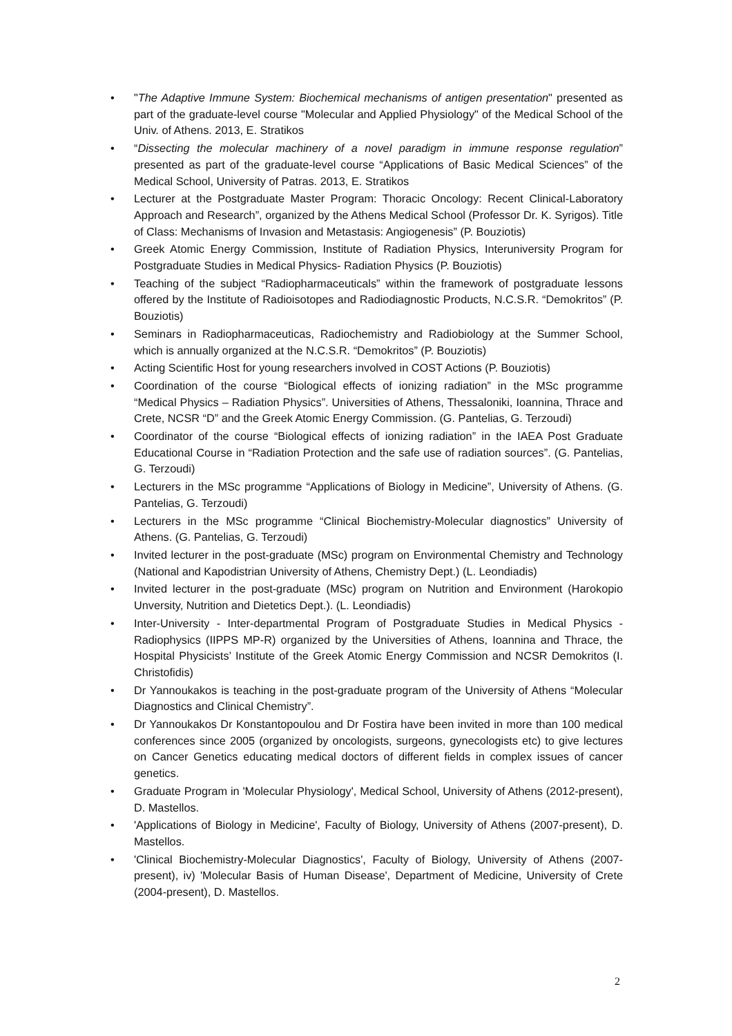• "The Adaptive Immune System: Biochemical mechanisms of antigen presentation" presented as part of the graduate-level course "Molecular and Applied Physiology" of the Medical School of the Univ. of Athens. 2013, E. Stratikos
• “Dissecting the molecular machinery of a novel paradigm in immune response regulation” presented as part of the graduate-level course “Applications of Basic Medical Sciences” of the Medical School, University of Patras. 2013, E. Stratikos
• Lecturer at the Postgraduate Master Program: Thoracic Oncology: Recent Clinical-Laboratory Approach and Research”, organized by the Athens Medical School (Professor Dr. K. Syrigos). Title of Class: Mechanisms of Invasion and Metastasis: Angiogenesis” (P. Bouziotis)
• Greek Atomic Energy Commission, Institute of Radiation Physics, Interuniversity Program for Postgraduate Studies in Medical Physics- Radiation Physics (P. Bouziotis)
• Teaching of the subject “Radiopharmaceuticals” within the framework of postgraduate lessons offered by the Institute of Radioisotopes and Radiodiagnostic Products, N.C.S.R. “Demokritos” (P. Bouziotis)
• Seminars in Radiopharmaceuticas, Radiochemistry and Radiobiology at the Summer School, which is annually organized at the N.C.S.R. “Demokritos” (P. Bouziotis)
• Acting Scientific Host for young researchers involved in COST Actions (P. Bouziotis)
• Coordination of the course “Biological effects of ionizing radiation” in the MSc programme “Medical Physics – Radiation Physics”. Universities of Athens, Thessaloniki, Ioannina, Thrace and Crete, NCSR “D” and the Greek Atomic Energy Commission. (G. Pantelias, G. Terzoudi)
• Coordinator of the course “Biological effects of ionizing radiation” in the IAEA Post Graduate Educational Course in “Radiation Protection and the safe use of radiation sources”. (G. Pantelias, G. Terzoudi)
• Lecturers in the MSc programme “Applications of Biology in Medicine”, University of Athens. (G. Pantelias, G. Terzoudi)
• Lecturers in the MSc programme “Clinical Biochemistry-Molecular diagnostics” University of Athens. (G. Pantelias, G. Terzoudi)
• Invited lecturer in the post-graduate (MSc) program on Environmental Chemistry and Technology (National and Kapodistrian University of Athens, Chemistry Dept.) (L. Leondiadis)
• Invited lecturer in the post-graduate (MSc) program on Nutrition and Environment (Harokopio Unversity, Nutrition and Dietetics Dept.). (L. Leondiadis)
• Inter-University - Inter-departmental Program of Postgraduate Studies in Medical Physics - Radiophysics (IIPPS MP-R) organized by the Universities of Athens, Ioannina and Thrace, the Hospital Physicists’ Institute of the Greek Atomic Energy Commission and NCSR Demokritos (I. Christofidis)
• Dr Yannoukakos is teaching in the post-graduate program of the University of Athens “Molecular Diagnostics and Clinical Chemistry”.
• Dr Yannoukakos Dr Konstantopoulou and Dr Fostira have been invited in more than 100 medical conferences since 2005 (organized by oncologists, surgeons, gynecologists etc) to give lectures on Cancer Genetics educating medical doctors of different fields in complex issues of cancer genetics.
• Graduate Program in 'Molecular Physiology', Medical School, University of Athens (2012-present), D. Mastellos.
• 'Applications of Biology in Medicine', Faculty of Biology, University of Athens (2007-present), D. Mastellos.
• 'Clinical Biochemistry-Molecular Diagnostics', Faculty of Biology, University of Athens (2007-present), iv) 'Molecular Basis of Human Disease', Department of Medicine, University of Crete (2004-present), D. Mastellos.
2